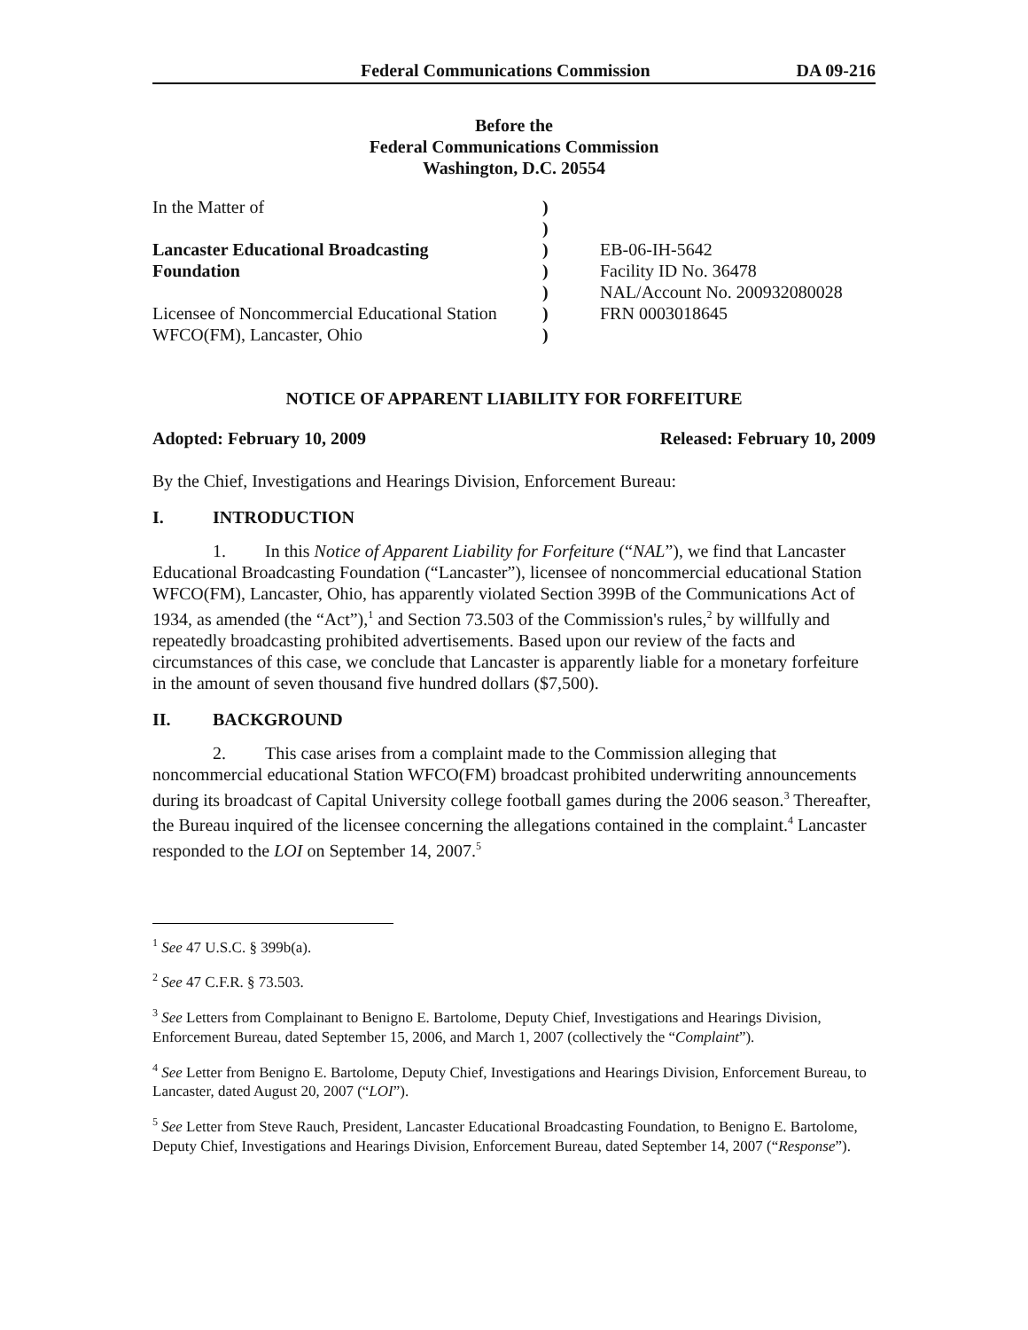Federal Communications Commission DA 09-216
Before the
Federal Communications Commission
Washington, D.C. 20554
| In the Matter of Lancaster Educational Broadcasting Foundation Licensee of Noncommercial Educational Station WFCO(FM), Lancaster, Ohio | ) ) ) ) ) ) ) | EB-06-IH-5642 Facility ID No. 36478 NAL/Account No. 200932080028 FRN 0003018645 |
NOTICE OF APPARENT LIABILITY FOR FORFEITURE
Adopted: February 10, 2009 Released: February 10, 2009
By the Chief, Investigations and Hearings Division, Enforcement Bureau:
I. INTRODUCTION
1. In this Notice of Apparent Liability for Forfeiture (“NAL”), we find that Lancaster Educational Broadcasting Foundation (“Lancaster”), licensee of noncommercial educational Station WFCO(FM), Lancaster, Ohio, has apparently violated Section 399B of the Communications Act of 1934, as amended (the “Act”),<sup>1</sup> and Section 73.503 of the Commission's rules,<sup>2</sup> by willfully and repeatedly broadcasting prohibited advertisements. Based upon our review of the facts and circumstances of this case, we conclude that Lancaster is apparently liable for a monetary forfeiture in the amount of seven thousand five hundred dollars ($7,500).
II. BACKGROUND
2. This case arises from a complaint made to the Commission alleging that noncommercial educational Station WFCO(FM) broadcast prohibited underwriting announcements during its broadcast of Capital University college football games during the 2006 season.<sup>3</sup> Thereafter, the Bureau inquired of the licensee concerning the allegations contained in the complaint.<sup>4</sup> Lancaster responded to the LOI on September 14, 2007.<sup>5</sup>
<sup>1</sup> See 47 U.S.C. § 399b(a).
<sup>2</sup> See 47 C.F.R. § 73.503.
<sup>3</sup> See Letters from Complainant to Benigno E. Bartolome, Deputy Chief, Investigations and Hearings Division, Enforcement Bureau, dated September 15, 2006, and March 1, 2007 (collectively the “Complaint”).
<sup>4</sup> See Letter from Benigno E. Bartolome, Deputy Chief, Investigations and Hearings Division, Enforcement Bureau, to Lancaster, dated August 20, 2007 (“LOI”).
<sup>5</sup> See Letter from Steve Rauch, President, Lancaster Educational Broadcasting Foundation, to Benigno E. Bartolome, Deputy Chief, Investigations and Hearings Division, Enforcement Bureau, dated September 14, 2007 (“Response”).